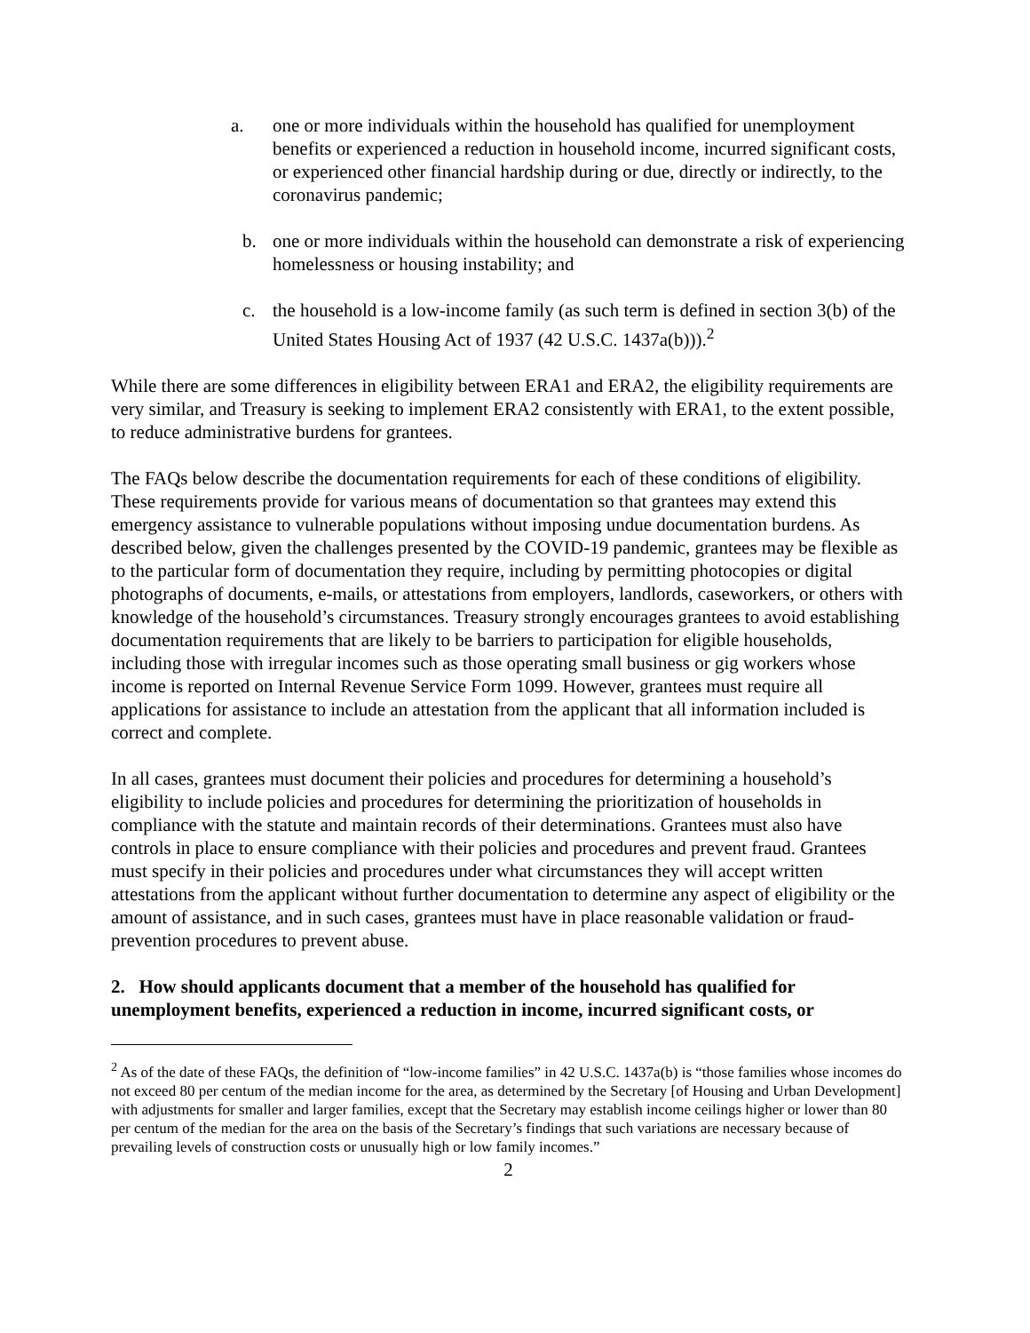a. one or more individuals within the household has qualified for unemployment benefits or experienced a reduction in household income, incurred significant costs, or experienced other financial hardship during or due, directly or indirectly, to the coronavirus pandemic;
b. one or more individuals within the household can demonstrate a risk of experiencing homelessness or housing instability; and
c. the household is a low-income family (as such term is defined in section 3(b) of the United States Housing Act of 1937 (42 U.S.C. 1437a(b))).<sup>2</sup>
While there are some differences in eligibility between ERA1 and ERA2, the eligibility requirements are very similar, and Treasury is seeking to implement ERA2 consistently with ERA1, to the extent possible, to reduce administrative burdens for grantees.
The FAQs below describe the documentation requirements for each of these conditions of eligibility. These requirements provide for various means of documentation so that grantees may extend this emergency assistance to vulnerable populations without imposing undue documentation burdens. As described below, given the challenges presented by the COVID-19 pandemic, grantees may be flexible as to the particular form of documentation they require, including by permitting photocopies or digital photographs of documents, e-mails, or attestations from employers, landlords, caseworkers, or others with knowledge of the household’s circumstances. Treasury strongly encourages grantees to avoid establishing documentation requirements that are likely to be barriers to participation for eligible households, including those with irregular incomes such as those operating small business or gig workers whose income is reported on Internal Revenue Service Form 1099. However, grantees must require all applications for assistance to include an attestation from the applicant that all information included is correct and complete.
In all cases, grantees must document their policies and procedures for determining a household’s eligibility to include policies and procedures for determining the prioritization of households in compliance with the statute and maintain records of their determinations. Grantees must also have controls in place to ensure compliance with their policies and procedures and prevent fraud. Grantees must specify in their policies and procedures under what circumstances they will accept written attestations from the applicant without further documentation to determine any aspect of eligibility or the amount of assistance, and in such cases, grantees must have in place reasonable validation or fraud-prevention procedures to prevent abuse.
2. How should applicants document that a member of the household has qualified for unemployment benefits, experienced a reduction in income, incurred significant costs, or
<sup>2</sup> As of the date of these FAQs, the definition of “low-income families” in 42 U.S.C. 1437a(b) is “those families whose incomes do not exceed 80 per centum of the median income for the area, as determined by the Secretary [of Housing and Urban Development] with adjustments for smaller and larger families, except that the Secretary may establish income ceilings higher or lower than 80 per centum of the median for the area on the basis of the Secretary’s findings that such variations are necessary because of prevailing levels of construction costs or unusually high or low family incomes.”
2